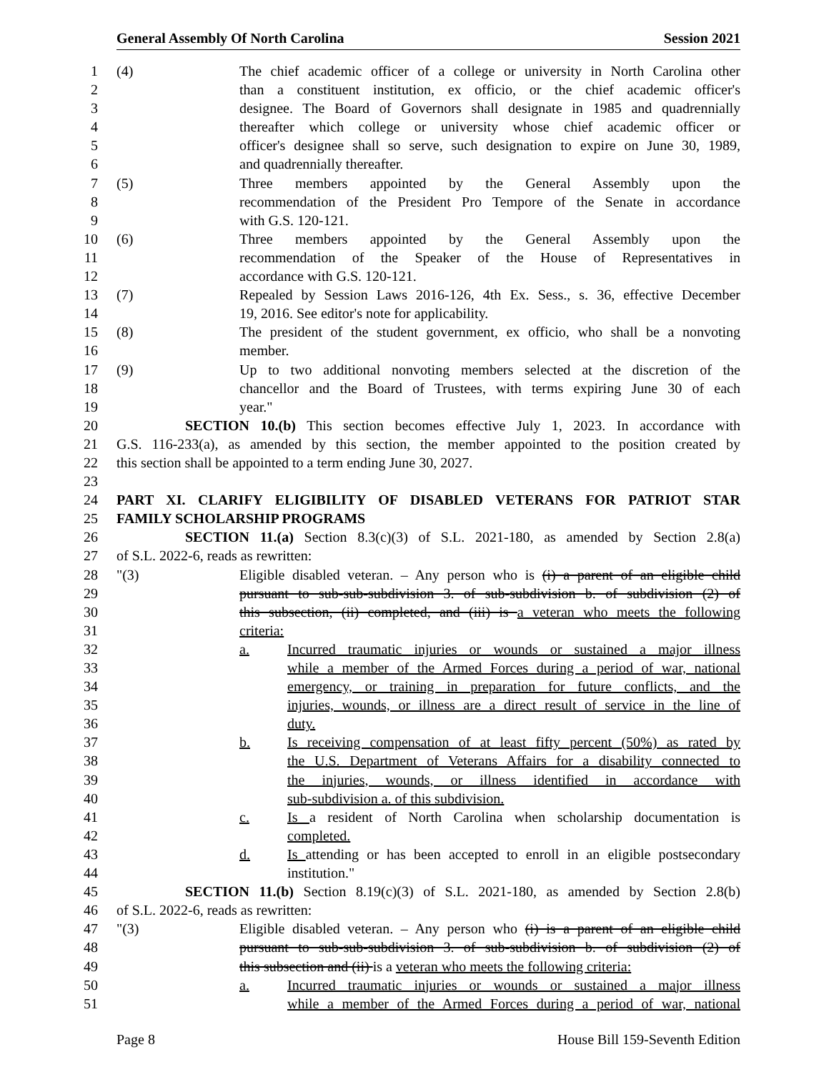General Assembly Of North Carolina Session 2021
1 (4) The chief academic officer of a college or university in North Carolina other
2 than a constituent institution, ex officio, or the chief academic officer's
3 designee. The Board of Governors shall designate in 1985 and quadrennially
4 thereafter which college or university whose chief academic officer or
5 officer's designee shall so serve, such designation to expire on June 30, 1989,
6 and quadrennially thereafter.
7 (5) Three members appointed by the General Assembly upon the
8 recommendation of the President Pro Tempore of the Senate in accordance
9 with G.S. 120-121.
10 (6) Three members appointed by the General Assembly upon the
11 recommendation of the Speaker of the House of Representatives in
12 accordance with G.S. 120-121.
13 (7) Repealed by Session Laws 2016-126, 4th Ex. Sess., s. 36, effective December
14 19, 2016. See editor's note for applicability.
15 (8) The president of the student government, ex officio, who shall be a nonvoting
16 member.
17 (9) Up to two additional nonvoting members selected at the discretion of the
18 chancellor and the Board of Trustees, with terms expiring June 30 of each
19 year."
20 SECTION 10.(b) This section becomes effective July 1, 2023. In accordance with
21 G.S. 116-233(a), as amended by this section, the member appointed to the position created by
22 this section shall be appointed to a term ending June 30, 2027.
23
24 PART XI. CLARIFY ELIGIBILITY OF DISABLED VETERANS FOR PATRIOT STAR
25 FAMILY SCHOLARSHIP PROGRAMS
26 SECTION 11.(a) Section 8.3(c)(3) of S.L. 2021-180, as amended by Section 2.8(a)
27 of S.L. 2022-6, reads as rewritten:
28 "(3) Eligible disabled veteran. – Any person who is (i) a parent of an eligible child
29 pursuant to sub-sub-subdivision 3. of sub-subdivision b. of subdivision (2) of
30 this subsection, (ii) completed, and (iii) is a veteran who meets the following
31 criteria:
32 a. Incurred traumatic injuries or wounds or sustained a major illness
33 while a member of the Armed Forces during a period of war, national
34 emergency, or training in preparation for future conflicts, and the
35 injuries, wounds, or illness are a direct result of service in the line of
36 duty.
37 b. Is receiving compensation of at least fifty percent (50%) as rated by
38 the U.S. Department of Veterans Affairs for a disability connected to
39 the injuries, wounds, or illness identified in accordance with
40 sub-subdivision a. of this subdivision.
41 c. Is a resident of North Carolina when scholarship documentation is
42 completed.
43 d. Is attending or has been accepted to enroll in an eligible postsecondary
44 institution."
45 SECTION 11.(b) Section 8.19(c)(3) of S.L. 2021-180, as amended by Section 2.8(b)
46 of S.L. 2022-6, reads as rewritten:
47 "(3) Eligible disabled veteran. – Any person who (i) is a parent of an eligible child
48 pursuant to sub-sub-subdivision 3. of sub-subdivision b. of subdivision (2) of
49 this subsection and (ii) is a veteran who meets the following criteria:
50 a. Incurred traumatic injuries or wounds or sustained a major illness
51 while a member of the Armed Forces during a period of war, national
Page 8 House Bill 159-Seventh Edition